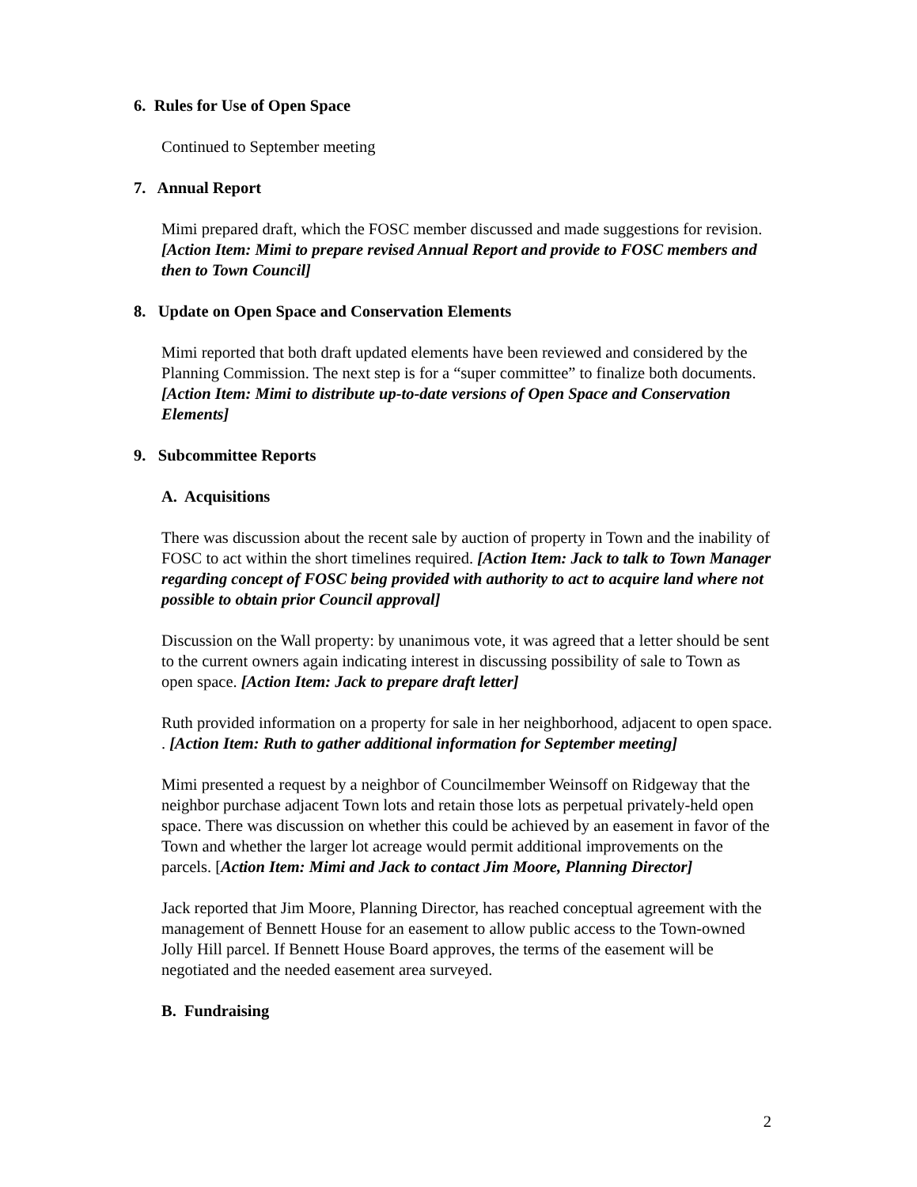6. Rules for Use of Open Space
Continued to September meeting
7. Annual Report
Mimi prepared draft, which the FOSC member discussed and made suggestions for revision. [Action Item: Mimi to prepare revised Annual Report and provide to FOSC members and then to Town Council]
8. Update on Open Space and Conservation Elements
Mimi reported that both draft updated elements have been reviewed and considered by the Planning Commission. The next step is for a “super committee” to finalize both documents. [Action Item: Mimi to distribute up-to-date versions of Open Space and Conservation Elements]
9. Subcommittee Reports
A. Acquisitions
There was discussion about the recent sale by auction of property in Town and the inability of FOSC to act within the short timelines required. [Action Item: Jack to talk to Town Manager regarding concept of FOSC being provided with authority to act to acquire land where not possible to obtain prior Council approval]
Discussion on the Wall property: by unanimous vote, it was agreed that a letter should be sent to the current owners again indicating interest in discussing possibility of sale to Town as open space. [Action Item: Jack to prepare draft letter]
Ruth provided information on a property for sale in her neighborhood, adjacent to open space. . [Action Item: Ruth to gather additional information for September meeting]
Mimi presented a request by a neighbor of Councilmember Weinsoff on Ridgeway that the neighbor purchase adjacent Town lots and retain those lots as perpetual privately-held open space. There was discussion on whether this could be achieved by an easement in favor of the Town and whether the larger lot acreage would permit additional improvements on the parcels. [Action Item: Mimi and Jack to contact Jim Moore, Planning Director]
Jack reported that Jim Moore, Planning Director, has reached conceptual agreement with the management of Bennett House for an easement to allow public access to the Town-owned Jolly Hill parcel. If Bennett House Board approves, the terms of the easement will be negotiated and the needed easement area surveyed.
B. Fundraising
2